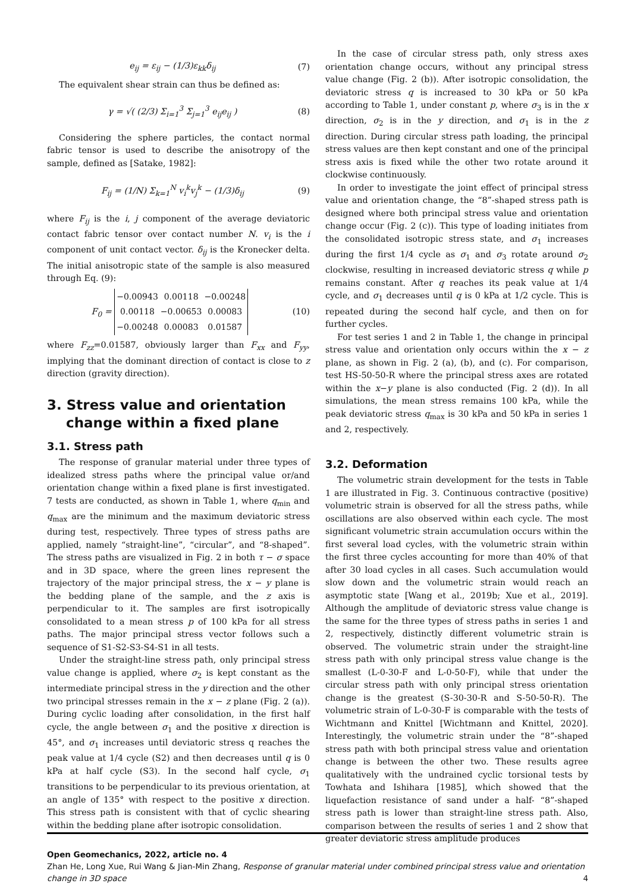e<sub>ij</sub> = ε<sub>ij</sub> − (1/3)ε<sub>kk</sub>δ<sub>ij</sub> (7)
The equivalent shear strain can thus be defined as:
γ = √( (2/3) Σ<sub>i=1</sub><sup>3</sup> Σ<sub>j=1</sub><sup>3</sup> e<sub>ij</sub>e<sub>ij</sub> ) (8)
Considering the sphere particles, the contact normal fabric tensor is used to describe the anisotropy of the sample, defined as [Satake, 1982]:
F<sub>ij</sub> = (1/N) Σ<sub>k=1</sub><sup>N</sup> v<sub>i</sub><sup>k</sup>v<sub>j</sub><sup>k</sup> − (1/3)δ<sub>ij</sub> (9)
where F<sub>ij</sub> is the i, j component of the average deviatoric contact fabric tensor over contact number N. v<sub>i</sub> is the i component of unit contact vector. δ<sub>ij</sub> is the Kronecker delta. The initial anisotropic state of the sample is also measured through Eq. (9):
F<sub>0</sub> =
| −0.00943 | 0.00118 | −0.00248 |
| 0.00118 | −0.00653 | 0.00083 |
| −0.00248 | 0.00083 | 0.01587 |
(10)
where F<sub>zz</sub>=0.01587, obviously larger than F<sub>xx</sub> and F<sub>yy</sub>, implying that the dominant direction of contact is close to z direction (gravity direction).
3. Stress value and orientation
change within a fixed plane
3.1. Stress path
The response of granular material under three types of idealized stress paths where the principal value or/and orientation change within a fixed plane is first investigated. 7 tests are conducted, as shown in Table 1, where q<sub>min</sub> and q<sub>max</sub> are the minimum and the maximum deviatoric stress during test, respectively. Three types of stress paths are applied, namely “straight-line”, “circular”, and “8-shaped”. The stress paths are visualized in Fig. 2 in both τ − σ space and in 3D space, where the green lines represent the trajectory of the major principal stress, the x − y plane is the bedding plane of the sample, and the z axis is perpendicular to it. The samples are first isotropically consolidated to a mean stress p of 100 kPa for all stress paths. The major principal stress vector follows such a sequence of S1-S2-S3-S4-S1 in all tests.
Under the straight-line stress path, only principal stress value change is applied, where σ<sub>2</sub> is kept constant as the intermediate principal stress in the y direction and the other two principal stresses remain in the x − z plane (Fig. 2 (a)). During cyclic loading after consolidation, in the first half cycle, the angle between σ<sub>1</sub> and the positive x direction is 45°, and σ<sub>1</sub> increases until deviatoric stress q reaches the peak value at 1/4 cycle (S2) and then decreases until q is 0 kPa at half cycle (S3). In the second half cycle, σ<sub>1</sub> transitions to be perpendicular to its previous orientation, at an angle of 135° with respect to the positive x direction. This stress path is consistent with that of cyclic shearing within the bedding plane after isotropic consolidation.
In the case of circular stress path, only stress axes orientation change occurs, without any principal stress value change (Fig. 2 (b)). After isotropic consolidation, the deviatoric stress q is increased to 30 kPa or 50 kPa according to Table 1, under constant p, where σ<sub>3</sub> is in the x direction, σ<sub>2</sub> is in the y direction, and σ<sub>1</sub> is in the z direction. During circular stress path loading, the principal stress values are then kept constant and one of the principal stress axis is fixed while the other two rotate around it clockwise continuously.
In order to investigate the joint effect of principal stress value and orientation change, the “8”-shaped stress path is designed where both principal stress value and orientation change occur (Fig. 2 (c)). This type of loading initiates from the consolidated isotropic stress state, and σ<sub>1</sub> increases during the first 1/4 cycle as σ<sub>1</sub> and σ<sub>3</sub> rotate around σ<sub>2</sub> clockwise, resulting in increased deviatoric stress q while p remains constant. After q reaches its peak value at 1/4 cycle, and σ<sub>1</sub> decreases until q is 0 kPa at 1/2 cycle. This is repeated during the second half cycle, and then on for further cycles.
For test series 1 and 2 in Table 1, the change in principal stress value and orientation only occurs within the x − z plane, as shown in Fig. 2 (a), (b), and (c). For comparison, test HS-50-50-R where the principal stress axes are rotated within the x−y plane is also conducted (Fig. 2 (d)). In all simulations, the mean stress remains 100 kPa, while the peak deviatoric stress q<sub>max</sub> is 30 kPa and 50 kPa in series 1 and 2, respectively.
3.2. Deformation
The volumetric strain development for the tests in Table 1 are illustrated in Fig. 3. Continuous contractive (positive) volumetric strain is observed for all the stress paths, while oscillations are also observed within each cycle. The most significant volumetric strain accumulation occurs within the first several load cycles, with the volumetric strain within the first three cycles accounting for more than 40% of that after 30 load cycles in all cases. Such accumulation would slow down and the volumetric strain would reach an asymptotic state [Wang et al., 2019b; Xue et al., 2019]. Although the amplitude of deviatoric stress value change is the same for the three types of stress paths in series 1 and 2, respectively, distinctly different volumetric strain is observed. The volumetric strain under the straight-line stress path with only principal stress value change is the smallest (L-0-30-F and L-0-50-F), while that under the circular stress path with only principal stress orientation change is the greatest (S-30-30-R and S-50-50-R). The volumetric strain of L-0-30-F is comparable with the tests of Wichtmann and Knittel [Wichtmann and Knittel, 2020]. Interestingly, the volumetric strain under the “8”-shaped stress path with both principal stress value and orientation change is between the other two. These results agree qualitatively with the undrained cyclic torsional tests by Towhata and Ishihara [1985], which showed that the liquefaction resistance of sand under a half- “8”-shaped stress path is lower than straight-line stress path. Also, comparison between the results of series 1 and 2 show that greater deviatoric stress amplitude produces
Open Geomechanics, 2022, article no. 4
Zhan He, Long Xue, Rui Wang & Jian-Min Zhang, Response of granular material under combined principal stress value and orientation change in 3D space 4